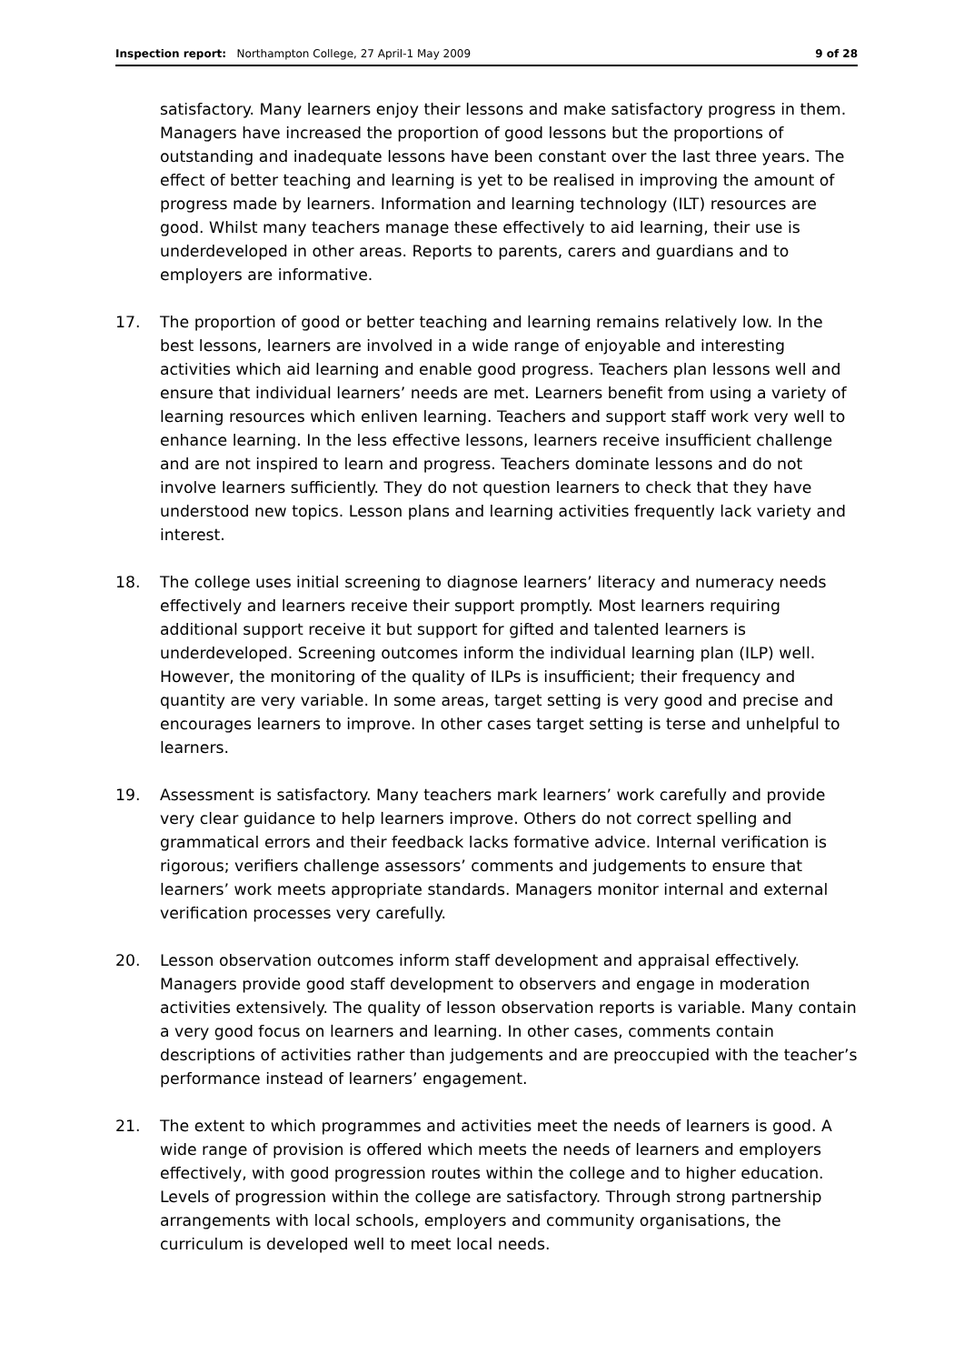Inspection report: Northampton College, 27 April-1 May 2009 9 of 28
satisfactory. Many learners enjoy their lessons and make satisfactory progress in them. Managers have increased the proportion of good lessons but the proportions of outstanding and inadequate lessons have been constant over the last three years. The effect of better teaching and learning is yet to be realised in improving the amount of progress made by learners. Information and learning technology (ILT) resources are good. Whilst many teachers manage these effectively to aid learning, their use is underdeveloped in other areas. Reports to parents, carers and guardians and to employers are informative.
17. The proportion of good or better teaching and learning remains relatively low. In the best lessons, learners are involved in a wide range of enjoyable and interesting activities which aid learning and enable good progress. Teachers plan lessons well and ensure that individual learners’ needs are met. Learners benefit from using a variety of learning resources which enliven learning. Teachers and support staff work very well to enhance learning. In the less effective lessons, learners receive insufficient challenge and are not inspired to learn and progress. Teachers dominate lessons and do not involve learners sufficiently. They do not question learners to check that they have understood new topics. Lesson plans and learning activities frequently lack variety and interest.
18. The college uses initial screening to diagnose learners’ literacy and numeracy needs effectively and learners receive their support promptly. Most learners requiring additional support receive it but support for gifted and talented learners is underdeveloped. Screening outcomes inform the individual learning plan (ILP) well. However, the monitoring of the quality of ILPs is insufficient; their frequency and quantity are very variable. In some areas, target setting is very good and precise and encourages learners to improve. In other cases target setting is terse and unhelpful to learners.
19. Assessment is satisfactory. Many teachers mark learners’ work carefully and provide very clear guidance to help learners improve. Others do not correct spelling and grammatical errors and their feedback lacks formative advice. Internal verification is rigorous; verifiers challenge assessors’ comments and judgements to ensure that learners’ work meets appropriate standards. Managers monitor internal and external verification processes very carefully.
20. Lesson observation outcomes inform staff development and appraisal effectively. Managers provide good staff development to observers and engage in moderation activities extensively. The quality of lesson observation reports is variable. Many contain a very good focus on learners and learning. In other cases, comments contain descriptions of activities rather than judgements and are preoccupied with the teacher’s performance instead of learners’ engagement.
21. The extent to which programmes and activities meet the needs of learners is good. A wide range of provision is offered which meets the needs of learners and employers effectively, with good progression routes within the college and to higher education. Levels of progression within the college are satisfactory. Through strong partnership arrangements with local schools, employers and community organisations, the curriculum is developed well to meet local needs.